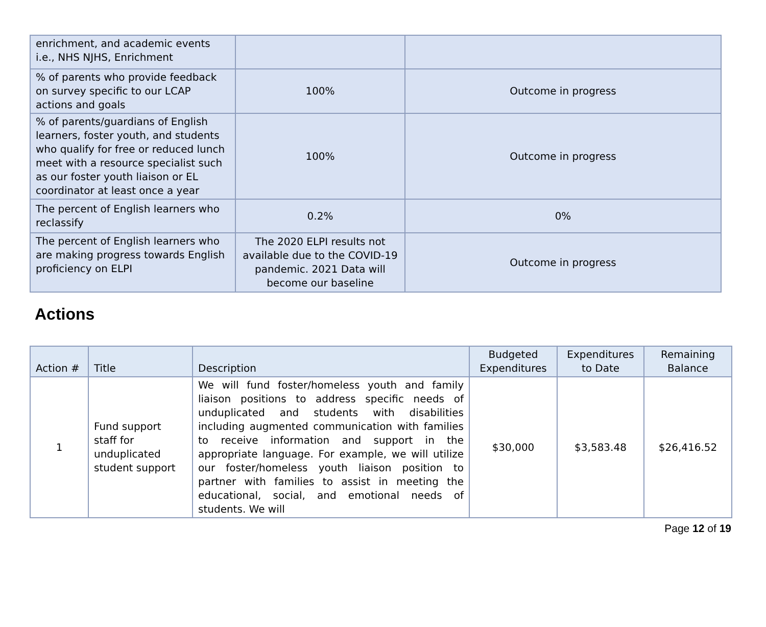| enrichment, and academic events i.e., NHS NJHS, Enrichment | | |
| % of parents who provide feedback on survey specific to our LCAP actions and goals | 100% | Outcome in progress |
| % of parents/guardians of English learners, foster youth, and students who qualify for free or reduced lunch meet with a resource specialist such as our foster youth liaison or EL coordinator at least once a year | 100% | Outcome in progress |
| The percent of English learners who reclassify | 0.2% | 0% |
| The percent of English learners who are making progress towards English proficiency on ELPI | The 2020 ELPI results not available due to the COVID-19 pandemic. 2021 Data will become our baseline | Outcome in progress |
Actions
| Action # | Title | Description | Budgeted Expenditures | Expenditures to Date | Remaining Balance |
| --- | --- | --- | --- | --- | --- |
| 1 | Fund support staff for unduplicated student support | We will fund foster/homeless youth and family liaison positions to address specific needs of unduplicated and students with disabilities including augmented communication with families to receive information and support in the appropriate language. For example, we will utilize our foster/homeless youth liaison position to partner with families to assist in meeting the educational, social, and emotional needs of students. We will | $30,000 | $3,583.48 | $26,416.52 |
Page 12 of 19